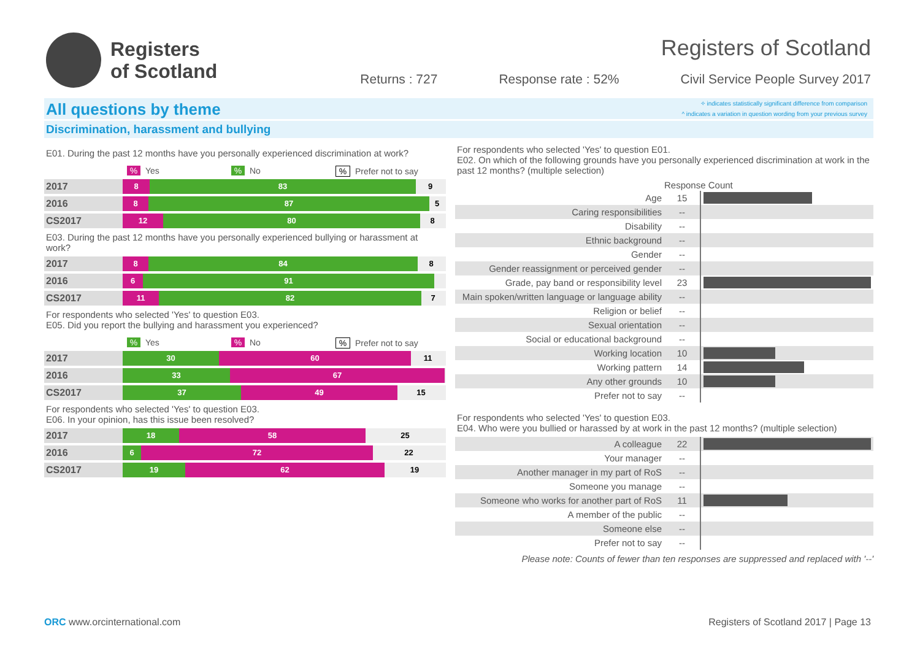Registers
of Scotland
Registers of Scotland
Returns : 727 Response rate : 52% Civil Service People Survey 2017
All questions by theme
✧ indicates statistically significant difference from comparison
^ indicates a variation in question wording from your previous survey
Discrimination, harassment and bullying
E01. During the past 12 months have you personally experienced discrimination at work?
% Yes% No% Prefer not to say
2017
8 83 9
2016
8 87 5
CS2017
12 80 8
E03. During the past 12 months have you personally experienced bullying or harassment at work?
2017
8 84 8
2016
6 91
CS2017
11 82 7
For respondents who selected 'Yes' to question E03.
E05. Did you report the bullying and harassment you experienced?
% Yes% No% Prefer not to say
2017
30 60 11
2016
33 67
CS2017
37 49 15
For respondents who selected 'Yes' to question E03.
E06. In your opinion, has this issue been resolved?
2017
18 58 25
2016
6 72 22
CS2017
19 62 19
For respondents who selected 'Yes' to question E01.
E02. On which of the following grounds have you personally experienced discrimination at work in the past 12 months? (multiple selection)
| | Response Count | |
| --- | --- | --- |
| Age | 15 | |
| Caring responsibilities | -- | |
| Disability | -- | |
| Ethnic background | -- | |
| Gender | -- | |
| Gender reassignment or perceived gender | -- | |
| Grade, pay band or responsibility level | 23 | |
| Main spoken/written language or language ability | -- | |
| Religion or belief | -- | |
| Sexual orientation | -- | |
| Social or educational background | -- | |
| Working location | 10 | |
| Working pattern | 14 | |
| Any other grounds | 10 | |
| Prefer not to say | -- | |
For respondents who selected 'Yes' to question E03.
E04. Who were you bullied or harassed by at work in the past 12 months? (multiple selection)
| A colleague | 22 | |
| Your manager | -- | |
| Another manager in my part of RoS | -- | |
| Someone you manage | -- | |
| Someone who works for another part of RoS | 11 | |
| A member of the public | -- | |
| Someone else | -- | |
| Prefer not to say | -- | |
Please note: Counts of fewer than ten responses are suppressed and replaced with '--'
ORC www.orcinternational.com Registers of Scotland 2017 | Page 13